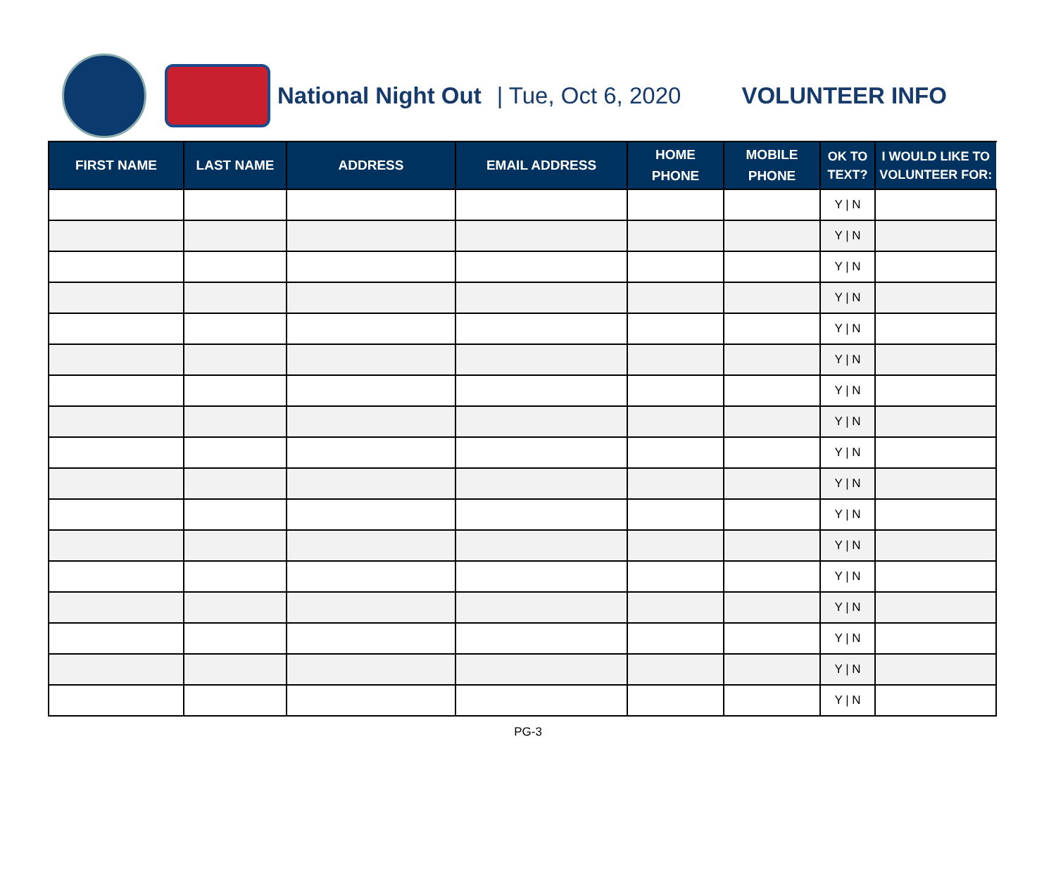National Night Out | Tue, Oct 6, 2020 VOLUNTEER INFO
| FIRST NAME | LAST NAME | ADDRESS | EMAIL ADDRESS | HOME PHONE | MOBILE PHONE | OK TO TEXT? | I WOULD LIKE TO VOLUNTEER FOR: |
| --- | --- | --- | --- | --- | --- | --- | --- |
| | | | | | | Y / N | |
| | | | | | | Y / N | |
| | | | | | | Y / N | |
| | | | | | | Y / N | |
| | | | | | | Y / N | |
| | | | | | | Y / N | |
| | | | | | | Y / N | |
| | | | | | | Y / N | |
| | | | | | | Y / N | |
| | | | | | | Y / N | |
| | | | | | | Y / N | |
| | | | | | | Y / N | |
| | | | | | | Y / N | |
| | | | | | | Y / N | |
| | | | | | | Y / N | |
| | | | | | | Y / N | |
| | | | | | | Y / N | |
PG-3